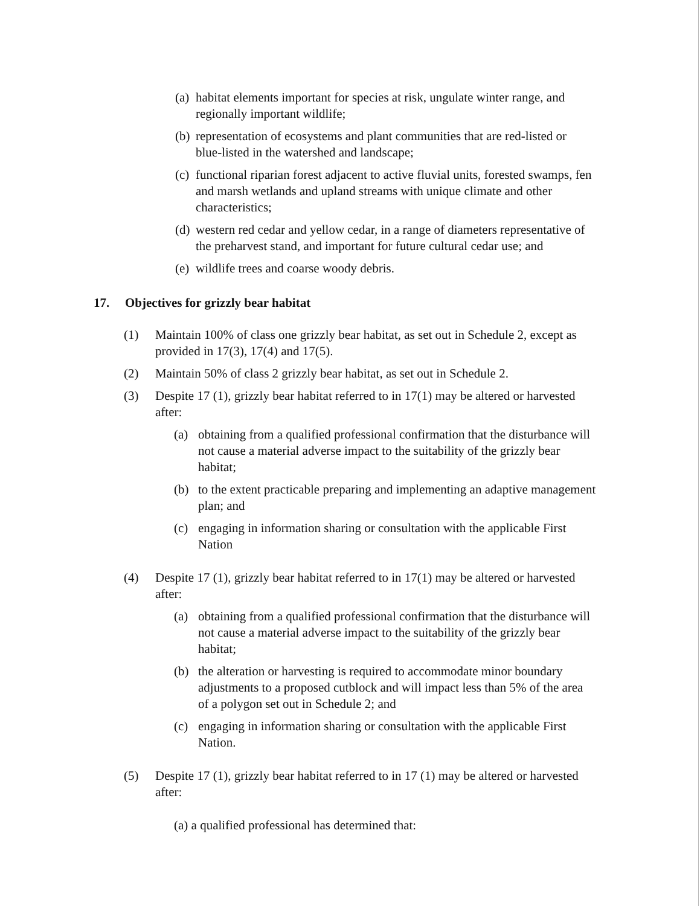(a) habitat elements important for species at risk, ungulate winter range, and regionally important wildlife;
(b) representation of ecosystems and plant communities that are red-listed or blue-listed in the watershed and landscape;
(c) functional riparian forest adjacent to active fluvial units, forested swamps, fen and marsh wetlands and upland streams with unique climate and other characteristics;
(d) western red cedar and yellow cedar, in a range of diameters representative of the preharvest stand, and important for future cultural cedar use; and
(e) wildlife trees and coarse woody debris.
17. Objectives for grizzly bear habitat
(1) Maintain 100% of class one grizzly bear habitat, as set out in Schedule 2, except as provided in 17(3), 17(4) and 17(5).
(2) Maintain 50% of class 2 grizzly bear habitat, as set out in Schedule 2.
(3) Despite 17 (1), grizzly bear habitat referred to in 17(1) may be altered or harvested after:
(a) obtaining from a qualified professional confirmation that the disturbance will not cause a material adverse impact to the suitability of the grizzly bear habitat;
(b) to the extent practicable preparing and implementing an adaptive management plan; and
(c) engaging in information sharing or consultation with the applicable First Nation
(4) Despite 17 (1), grizzly bear habitat referred to in 17(1) may be altered or harvested after:
(a) obtaining from a qualified professional confirmation that the disturbance will not cause a material adverse impact to the suitability of the grizzly bear habitat;
(b) the alteration or harvesting is required to accommodate minor boundary adjustments to a proposed cutblock and will impact less than 5% of the area of a polygon set out in Schedule 2; and
(c) engaging in information sharing or consultation with the applicable First Nation.
(5) Despite 17 (1), grizzly bear habitat referred to in 17 (1) may be altered or harvested after:
(a) a qualified professional has determined that: